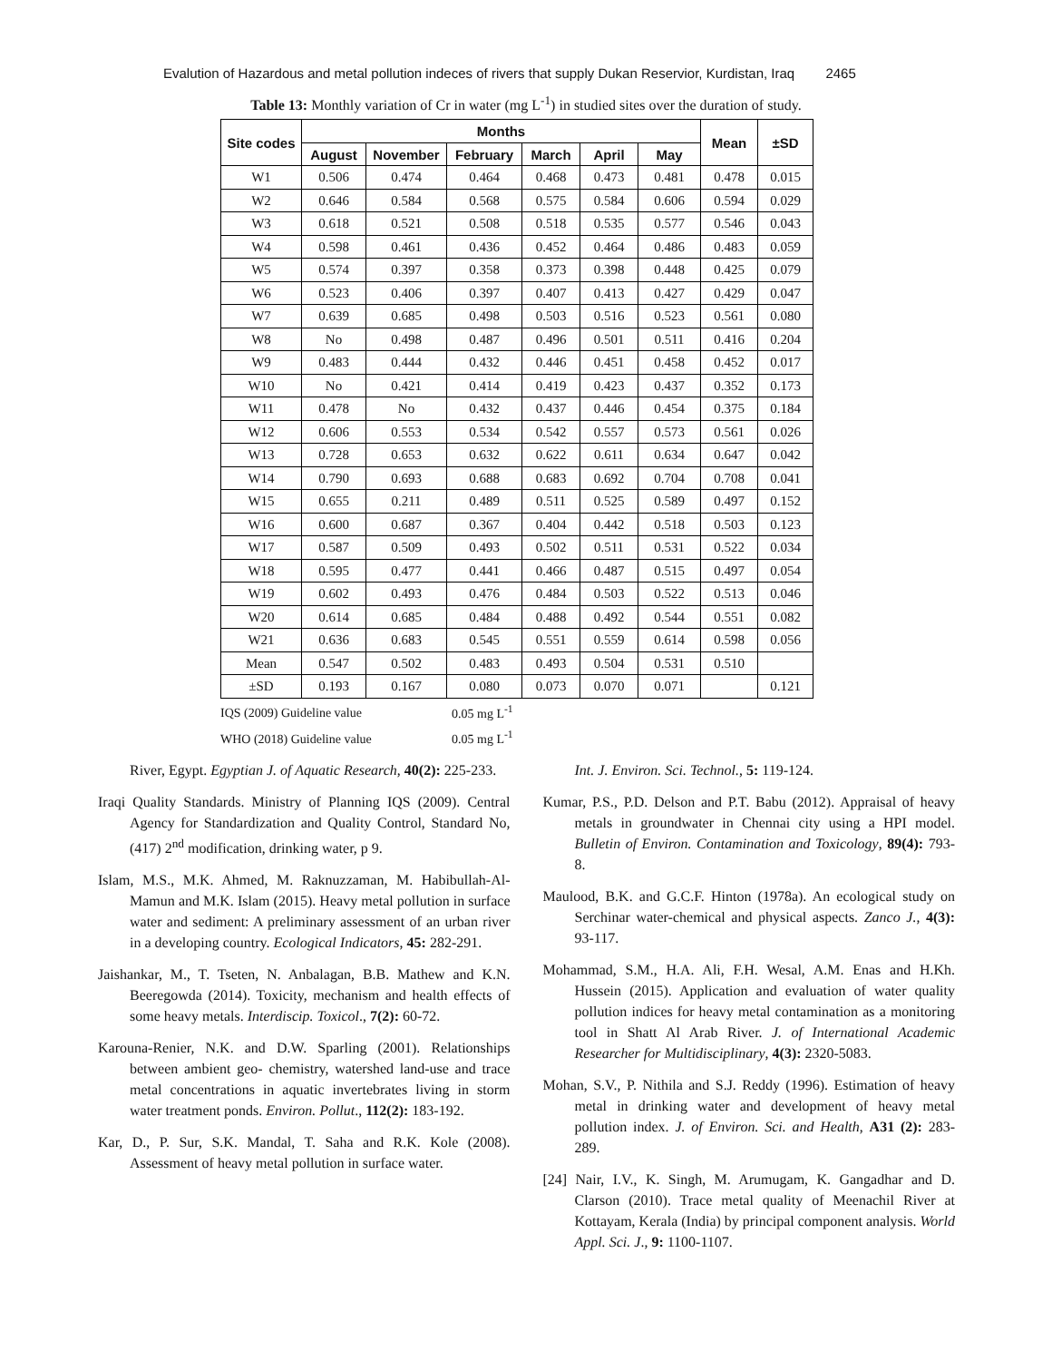Evalution of Hazardous and metal pollution indeces of rivers that supply Dukan Reservior, Kurdistan, Iraq 2465
Table 13: Monthly variation of Cr in water (mg L<sup>-1</sup>) in studied sites over the duration of study.
| Site codes | Months | | | | | | Mean | ±SD |
| --- | --- | --- | --- | --- | --- | --- | --- | --- |
| | August | November | February | March | April | May | | |
| W1 | 0.506 | 0.474 | 0.464 | 0.468 | 0.473 | 0.481 | 0.478 | 0.015 |
| W2 | 0.646 | 0.584 | 0.568 | 0.575 | 0.584 | 0.606 | 0.594 | 0.029 |
| W3 | 0.618 | 0.521 | 0.508 | 0.518 | 0.535 | 0.577 | 0.546 | 0.043 |
| W4 | 0.598 | 0.461 | 0.436 | 0.452 | 0.464 | 0.486 | 0.483 | 0.059 |
| W5 | 0.574 | 0.397 | 0.358 | 0.373 | 0.398 | 0.448 | 0.425 | 0.079 |
| W6 | 0.523 | 0.406 | 0.397 | 0.407 | 0.413 | 0.427 | 0.429 | 0.047 |
| W7 | 0.639 | 0.685 | 0.498 | 0.503 | 0.516 | 0.523 | 0.561 | 0.080 |
| W8 | No | 0.498 | 0.487 | 0.496 | 0.501 | 0.511 | 0.416 | 0.204 |
| W9 | 0.483 | 0.444 | 0.432 | 0.446 | 0.451 | 0.458 | 0.452 | 0.017 |
| W10 | No | 0.421 | 0.414 | 0.419 | 0.423 | 0.437 | 0.352 | 0.173 |
| W11 | 0.478 | No | 0.432 | 0.437 | 0.446 | 0.454 | 0.375 | 0.184 |
| W12 | 0.606 | 0.553 | 0.534 | 0.542 | 0.557 | 0.573 | 0.561 | 0.026 |
| W13 | 0.728 | 0.653 | 0.632 | 0.622 | 0.611 | 0.634 | 0.647 | 0.042 |
| W14 | 0.790 | 0.693 | 0.688 | 0.683 | 0.692 | 0.704 | 0.708 | 0.041 |
| W15 | 0.655 | 0.211 | 0.489 | 0.511 | 0.525 | 0.589 | 0.497 | 0.152 |
| W16 | 0.600 | 0.687 | 0.367 | 0.404 | 0.442 | 0.518 | 0.503 | 0.123 |
| W17 | 0.587 | 0.509 | 0.493 | 0.502 | 0.511 | 0.531 | 0.522 | 0.034 |
| W18 | 0.595 | 0.477 | 0.441 | 0.466 | 0.487 | 0.515 | 0.497 | 0.054 |
| W19 | 0.602 | 0.493 | 0.476 | 0.484 | 0.503 | 0.522 | 0.513 | 0.046 |
| W20 | 0.614 | 0.685 | 0.484 | 0.488 | 0.492 | 0.544 | 0.551 | 0.082 |
| W21 | 0.636 | 0.683 | 0.545 | 0.551 | 0.559 | 0.614 | 0.598 | 0.056 |
| Mean | 0.547 | 0.502 | 0.483 | 0.493 | 0.504 | 0.531 | 0.510 | |
| ±SD | 0.193 | 0.167 | 0.080 | 0.073 | 0.070 | 0.071 | | 0.121 |
IQS (2009) Guideline value 0.05 mg L<sup>-1</sup>
WHO (2018) Guideline value 0.05 mg L<sup>-1</sup>
River, Egypt. Egyptian J. of Aquatic Research, 40(2): 225-233.
Iraqi Quality Standards. Ministry of Planning IQS (2009). Central Agency for Standardization and Quality Control, Standard No, (417) 2<sup>nd</sup> modification, drinking water, p 9.
Islam, M.S., M.K. Ahmed, M. Raknuzzaman, M. Habibullah-Al-Mamun and M.K. Islam (2015). Heavy metal pollution in surface water and sediment: A preliminary assessment of an urban river in a developing country. Ecological Indicators, 45: 282-291.
Jaishankar, M., T. Tseten, N. Anbalagan, B.B. Mathew and K.N. Beeregowda (2014). Toxicity, mechanism and health effects of some heavy metals. Interdiscip. Toxicol., 7(2): 60-72.
Karouna-Renier, N.K. and D.W. Sparling (2001). Relationships between ambient geo- chemistry, watershed land-use and trace metal concentrations in aquatic invertebrates living in storm water treatment ponds. Environ. Pollut., 112(2): 183-192.
Kar, D., P. Sur, S.K. Mandal, T. Saha and R.K. Kole (2008). Assessment of heavy metal pollution in surface water.
Int. J. Environ. Sci. Technol., 5: 119-124.
Kumar, P.S., P.D. Delson and P.T. Babu (2012). Appraisal of heavy metals in groundwater in Chennai city using a HPI model. Bulletin of Environ. Contamination and Toxicology, 89(4): 793-8.
Maulood, B.K. and G.C.F. Hinton (1978a). An ecological study on Serchinar water-chemical and physical aspects. Zanco J., 4(3): 93-117.
Mohammad, S.M., H.A. Ali, F.H. Wesal, A.M. Enas and H.Kh. Hussein (2015). Application and evaluation of water quality pollution indices for heavy metal contamination as a monitoring tool in Shatt Al Arab River. J. of International Academic Researcher for Multidisciplinary, 4(3): 2320-5083.
Mohan, S.V., P. Nithila and S.J. Reddy (1996). Estimation of heavy metal in drinking water and development of heavy metal pollution index. J. of Environ. Sci. and Health, A31 (2): 283-289.
[24] Nair, I.V., K. Singh, M. Arumugam, K. Gangadhar and D. Clarson (2010). Trace metal quality of Meenachil River at Kottayam, Kerala (India) by principal component analysis. World Appl. Sci. J., 9: 1100-1107.